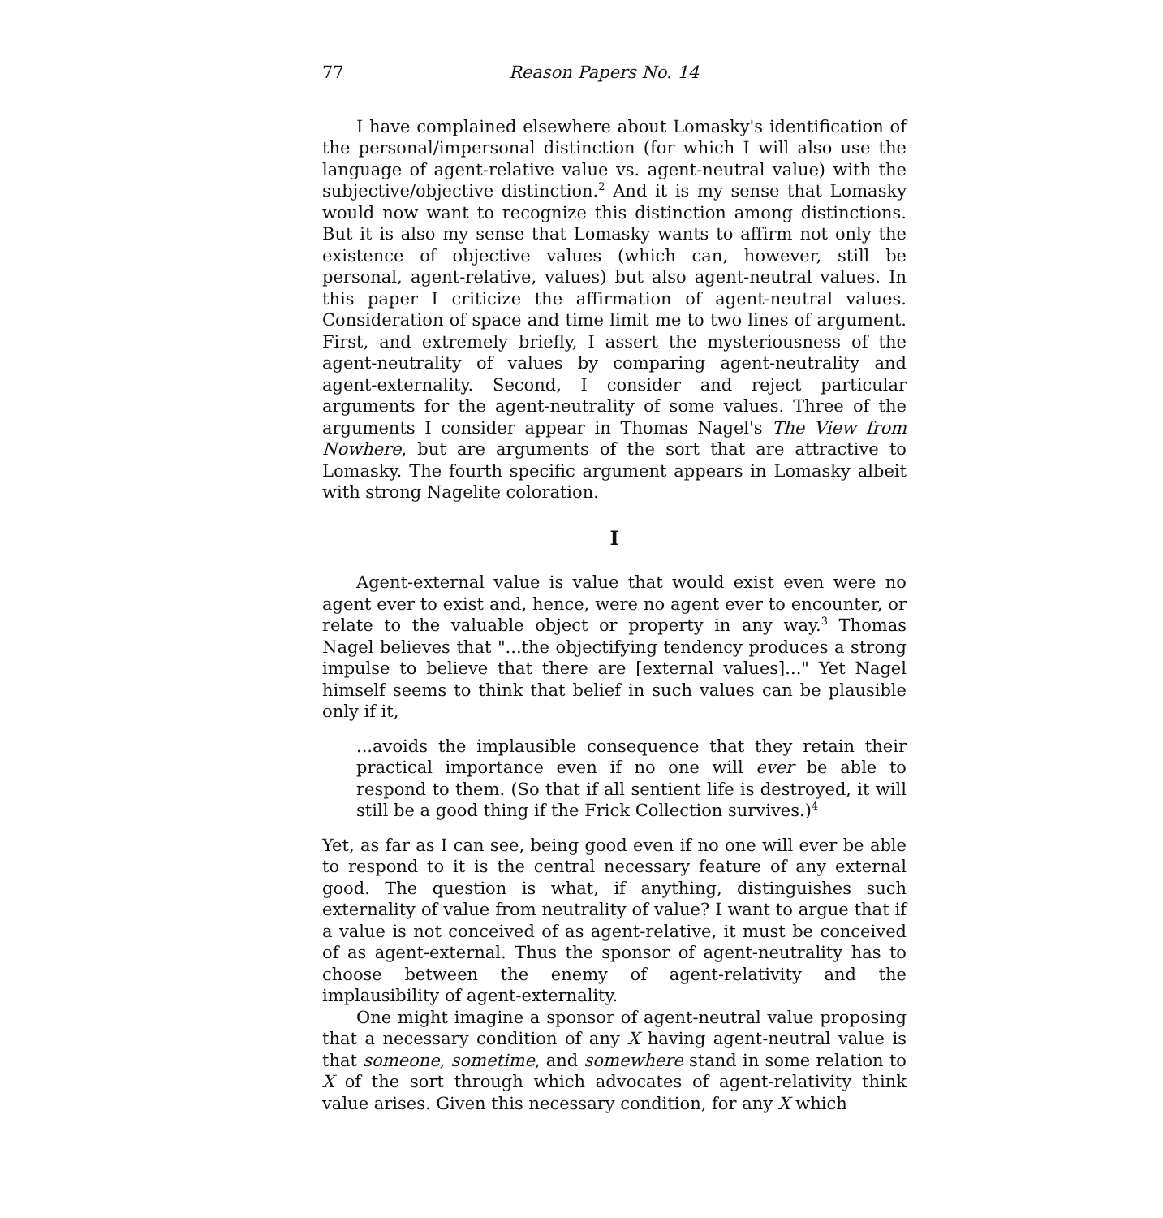77 Reason Papers No. 14
I have complained elsewhere about Lomasky's identification of the personal/impersonal distinction (for which I will also use the language of agent-relative value vs. agent-neutral value) with the subjective/objective distinction.<sup>2</sup> And it is my sense that Lomasky would now want to recognize this distinction among distinctions. But it is also my sense that Lomasky wants to affirm not only the existence of objective values (which can, however, still be personal, agent-relative, values) but also agent-neutral values. In this paper I criticize the affirmation of agent-neutral values. Consideration of space and time limit me to two lines of argument. First, and extremely briefly, I assert the mysteriousness of the agent-neutrality of values by comparing agent-neutrality and agent-externality. Second, I consider and reject particular arguments for the agent-neutrality of some values. Three of the arguments I consider appear in Thomas Nagel's The View from Nowhere, but are arguments of the sort that are attractive to Lomasky. The fourth specific argument appears in Lomasky albeit with strong Nagelite coloration.
I
Agent-external value is value that would exist even were no agent ever to exist and, hence, were no agent ever to encounter, or relate to the valuable object or property in any way.<sup>3</sup> Thomas Nagel believes that "...the objectifying tendency produces a strong impulse to believe that there are [external values]..." Yet Nagel himself seems to think that belief in such values can be plausible only if it,
...avoids the implausible consequence that they retain their practical importance even if no one will ever be able to respond to them. (So that if all sentient life is destroyed, it will still be a good thing if the Frick Collection survives.)<sup>4</sup>
Yet, as far as I can see, being good even if no one will ever be able to respond to it is the central necessary feature of any external good. The question is what, if anything, distinguishes such externality of value from neutrality of value? I want to argue that if a value is not conceived of as agent-relative, it must be conceived of as agent-external. Thus the sponsor of agent-neutrality has to choose between the enemy of agent-relativity and the implausibility of agent-externality.
One might imagine a sponsor of agent-neutral value proposing that a necessary condition of any X having agent-neutral value is that someone, sometime, and somewhere stand in some relation to X of the sort through which advocates of agent-relativity think value arises. Given this necessary condition, for any X which